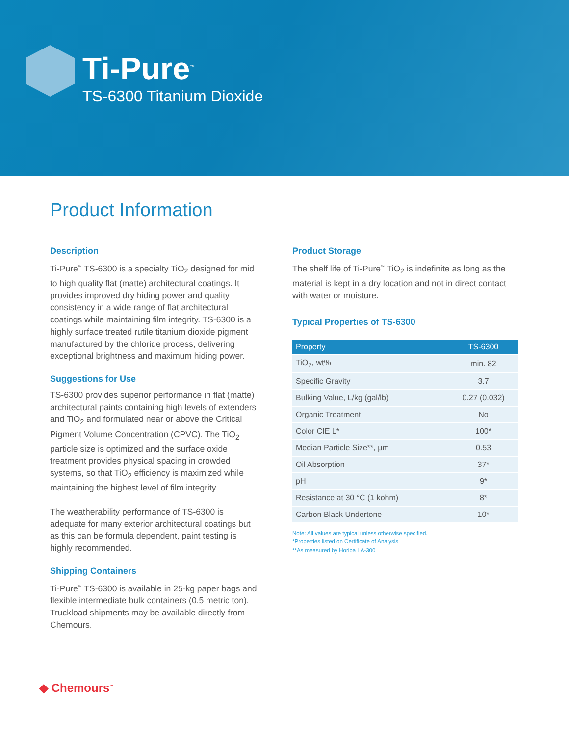Ti-Pure<sup>™</sup>
TS-6300 Titanium Dioxide
Product Information
Description
Ti-Pure<sup>™</sup> TS-6300 is a specialty TiO<sub>2</sub> designed for mid to high quality flat (matte) architectural coatings. It provides improved dry hiding power and quality consistency in a wide range of flat architectural coatings while maintaining film integrity. TS-6300 is a highly surface treated rutile titanium dioxide pigment manufactured by the chloride process, delivering exceptional brightness and maximum hiding power.
Suggestions for Use
TS-6300 provides superior performance in flat (matte) architectural paints containing high levels of extenders and TiO<sub>2</sub> and formulated near or above the Critical Pigment Volume Concentration (CPVC). The TiO<sub>2</sub> particle size is optimized and the surface oxide treatment provides physical spacing in crowded systems, so that TiO<sub>2</sub> efficiency is maximized while maintaining the highest level of film integrity.
The weatherability performance of TS-6300 is adequate for many exterior architectural coatings but as this can be formula dependent, paint testing is highly recommended.
Shipping Containers
Ti-Pure<sup>™</sup> TS-6300 is available in 25-kg paper bags and flexible intermediate bulk containers (0.5 metric ton). Truckload shipments may be available directly from Chemours.
Product Storage
The shelf life of Ti-Pure<sup>™</sup> TiO<sub>2</sub> is indefinite as long as the material is kept in a dry location and not in direct contact with water or moisture.
Typical Properties of TS-6300
| Property | TS-6300 |
| --- | --- |
| TiO<sub>2</sub>, wt% | min. 82 |
| Specific Gravity | 3.7 |
| Bulking Value, L/kg (gal/lb) | 0.27 (0.032) |
| Organic Treatment | No |
| Color CIE L* | 100* |
| Median Particle Size**, µm | 0.53 |
| Oil Absorption | 37* |
| pH | 9* |
| Resistance at 30 °C (1 kohm) | 8* |
| Carbon Black Undertone | 10* |
Note: All values are typical unless otherwise specified.
*Properties listed on Certificate of Analysis
**As measured by Horiba LA-300
◆ Chemours<sup>™</sup>